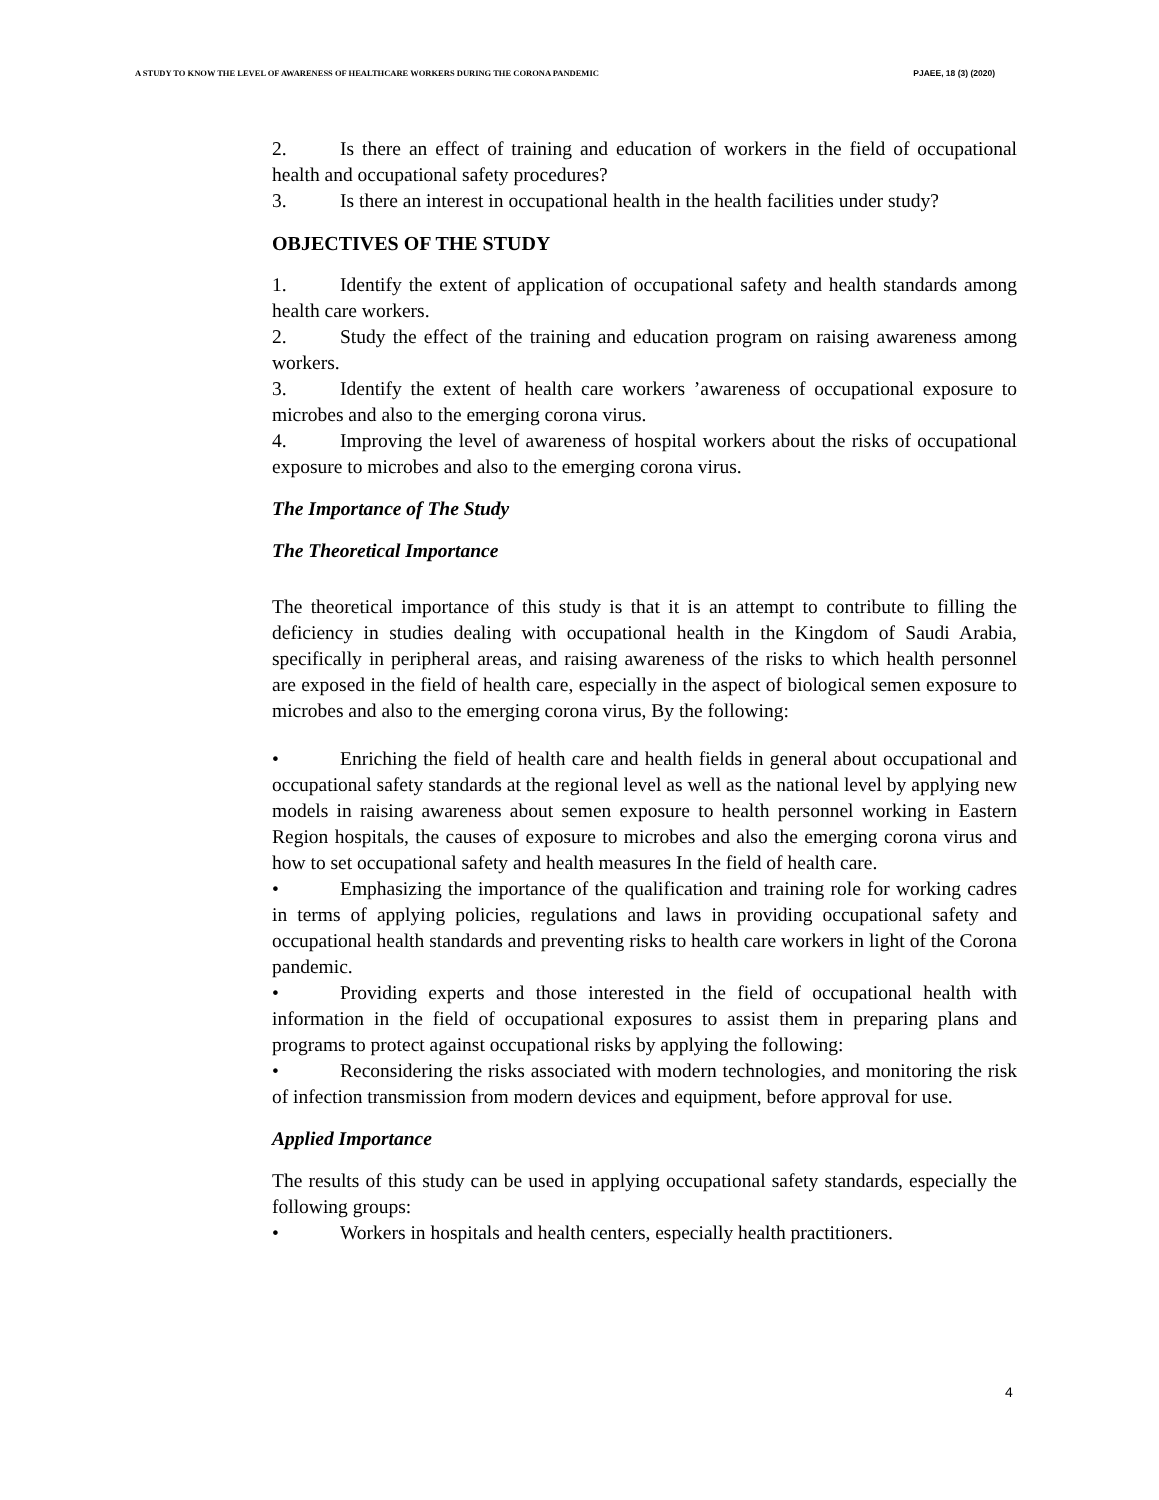A STUDY TO KNOW THE LEVEL OF AWARENESS OF HEALTHCARE WORKERS DURING THE CORONA PANDEMIC PJAEE, 18 (3) (2020)
2. Is there an effect of training and education of workers in the field of occupational health and occupational safety procedures?
3. Is there an interest in occupational health in the health facilities under study?
OBJECTIVES OF THE STUDY
1. Identify the extent of application of occupational safety and health standards among health care workers.
2. Study the effect of the training and education program on raising awareness among workers.
3. Identify the extent of health care workers ’awareness of occupational exposure to microbes and also to the emerging corona virus.
4. Improving the level of awareness of hospital workers about the risks of occupational exposure to microbes and also to the emerging corona virus.
The Importance of The Study
The Theoretical Importance
The theoretical importance of this study is that it is an attempt to contribute to filling the deficiency in studies dealing with occupational health in the Kingdom of Saudi Arabia, specifically in peripheral areas, and raising awareness of the risks to which health personnel are exposed in the field of health care, especially in the aspect of biological semen exposure to microbes and also to the emerging corona virus, By the following:
• Enriching the field of health care and health fields in general about occupational and occupational safety standards at the regional level as well as the national level by applying new models in raising awareness about semen exposure to health personnel working in Eastern Region hospitals, the causes of exposure to microbes and also the emerging corona virus and how to set occupational safety and health measures In the field of health care.
• Emphasizing the importance of the qualification and training role for working cadres in terms of applying policies, regulations and laws in providing occupational safety and occupational health standards and preventing risks to health care workers in light of the Corona pandemic.
• Providing experts and those interested in the field of occupational health with information in the field of occupational exposures to assist them in preparing plans and programs to protect against occupational risks by applying the following:
• Reconsidering the risks associated with modern technologies, and monitoring the risk of infection transmission from modern devices and equipment, before approval for use.
Applied Importance
The results of this study can be used in applying occupational safety standards, especially the following groups:
• Workers in hospitals and health centers, especially health practitioners.
4